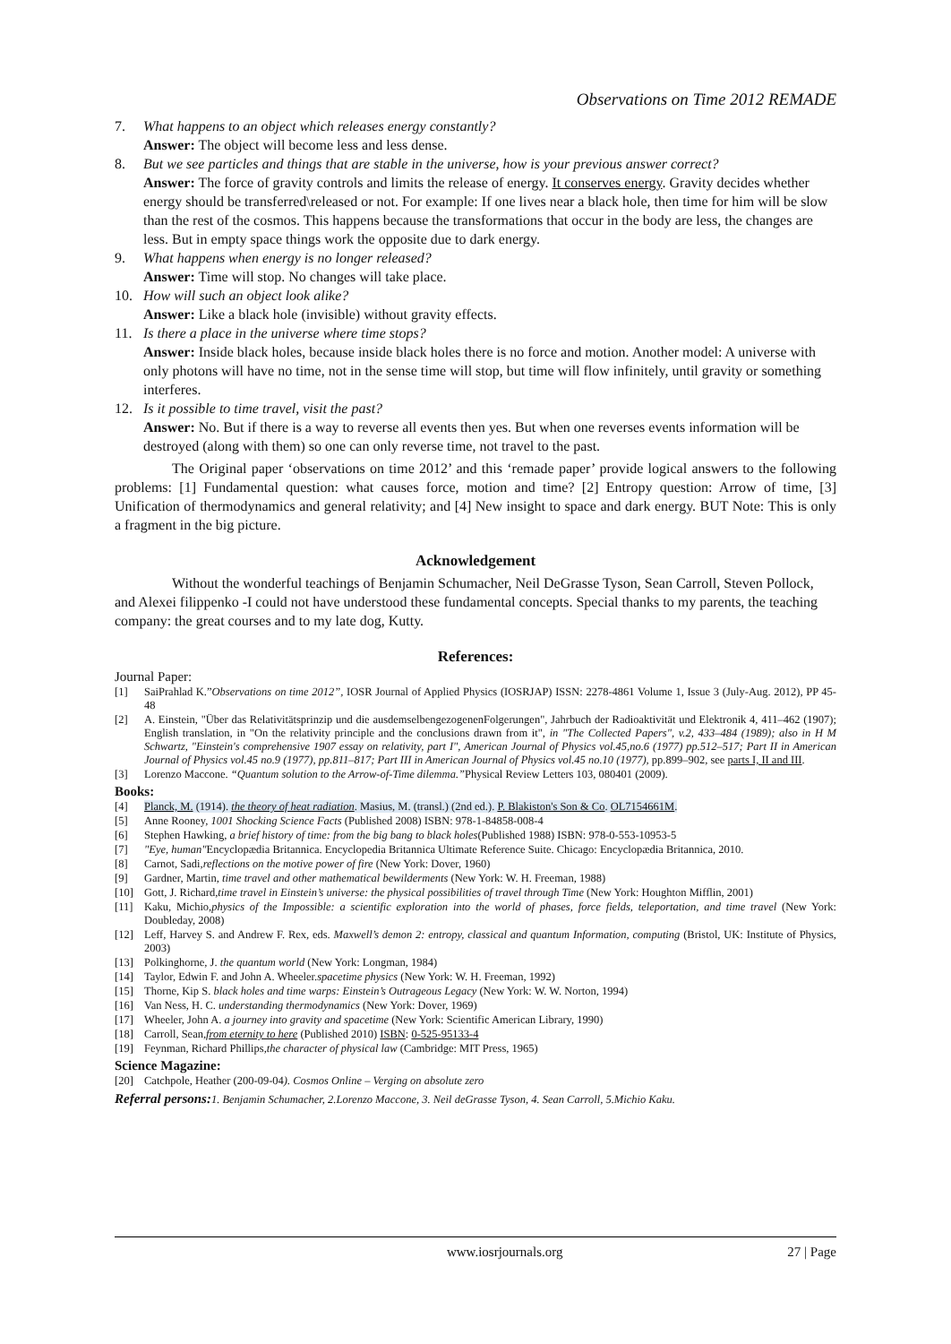Observations on Time 2012 REMADE
7. What happens to an object which releases energy constantly?
Answer: The object will become less and less dense.
8. But we see particles and things that are stable in the universe, how is your previous answer correct?
Answer: The force of gravity controls and limits the release of energy. It conserves energy. Gravity decides whether energy should be transferred\released or not. For example: If one lives near a black hole, then time for him will be slow than the rest of the cosmos. This happens because the transformations that occur in the body are less, the changes are less. But in empty space things work the opposite due to dark energy.
9. What happens when energy is no longer released?
Answer: Time will stop. No changes will take place.
10. How will such an object look alike?
Answer: Like a black hole (invisible) without gravity effects.
11. Is there a place in the universe where time stops?
Answer: Inside black holes, because inside black holes there is no force and motion. Another model: A universe with only photons will have no time, not in the sense time will stop, but time will flow infinitely, until gravity or something interferes.
12. Is it possible to time travel, visit the past?
Answer: No. But if there is a way to reverse all events then yes. But when one reverses events information will be destroyed (along with them) so one can only reverse time, not travel to the past.
The Original paper ‘observations on time 2012’ and this ‘remade paper’ provide logical answers to the following problems: [1] Fundamental question: what causes force, motion and time? [2] Entropy question: Arrow of time, [3] Unification of thermodynamics and general relativity; and [4] New insight to space and dark energy. BUT Note: This is only a fragment in the big picture.
Acknowledgement
Without the wonderful teachings of Benjamin Schumacher, Neil DeGrasse Tyson, Sean Carroll, Steven Pollock, and Alexei filippenko -I could not have understood these fundamental concepts. Special thanks to my parents, the teaching company: the great courses and to my late dog, Kutty.
References:
Journal Paper:
[1] SaiPrahlad K.”Observations on time 2012”, IOSR Journal of Applied Physics (IOSRJAP) ISSN: 2278-4861 Volume 1, Issue 3 (July-Aug. 2012), PP 45-48
[2] A. Einstein, "Über das Relativitätsprinzip und die ausdemselbengezogenenFolgerungen", Jahrbuch der Radioaktivität und Elektronik 4, 411–462 (1907); English translation, in "On the relativity principle and the conclusions drawn from it", in "The Collected Papers", v.2, 433–484 (1989); also in H M Schwartz, "Einstein's comprehensive 1907 essay on relativity, part I", American Journal of Physics vol.45,no.6 (1977) pp.512–517; Part II in American Journal of Physics vol.45 no.9 (1977), pp.811–817; Part III in American Journal of Physics vol.45 no.10 (1977), pp.899–902, see parts I, II and III.
[3] Lorenzo Maccone. “Quantum solution to the Arrow-of-Time dilemma.”Physical Review Letters 103, 080401 (2009).
Books:
[4] Planck, M. (1914). the theory of heat radiation. Masius, M. (transl.) (2nd ed.). P. Blakiston's Son & Co. OL7154661M.
[5] Anne Rooney, 1001 Shocking Science Facts (Published 2008) ISBN: 978-1-84858-008-4
[6] Stephen Hawking, a brief history of time: from the big bang to black holes(Published 1988) ISBN: 978-0-553-10953-5
[7] "Eye, human"Encyclopædia Britannica. Encyclopedia Britannica Ultimate Reference Suite. Chicago: Encyclopædia Britannica, 2010.
[8] Carnot, Sadi,reflections on the motive power of fire (New York: Dover, 1960)
[9] Gardner, Martin, time travel and other mathematical bewilderments (New York: W. H. Freeman, 1988)
[10] Gott, J. Richard,time travel in Einstein’s universe: the physical possibilities of travel through Time (New York: Houghton Mifflin, 2001)
[11] Kaku, Michio,physics of the Impossible: a scientific exploration into the world of phases, force fields, teleportation, and time travel (New York: Doubleday, 2008)
[12] Leff, Harvey S. and Andrew F. Rex, eds. Maxwell’s demon 2: entropy, classical and quantum Information, computing (Bristol, UK: Institute of Physics, 2003)
[13] Polkinghorne, J. the quantum world (New York: Longman, 1984)
[14] Taylor, Edwin F. and John A. Wheeler.spacetime physics (New York: W. H. Freeman, 1992)
[15] Thorne, Kip S. black holes and time warps: Einstein’s Outrageous Legacy (New York: W. W. Norton, 1994)
[16] Van Ness, H. C. understanding thermodynamics (New York: Dover, 1969)
[17] Wheeler, John A. a journey into gravity and spacetime (New York: Scientific American Library, 1990)
[18] Carroll, Sean,from eternity to here (Published 2010) ISBN: 0-525-95133-4
[19] Feynman, Richard Phillips,the character of physical law (Cambridge: MIT Press, 1965)
Science Magazine:
[20] Catchpole, Heather (200-09-04). Cosmos Online – Verging on absolute zero
Referral persons: 1. Benjamin Schumacher, 2.Lorenzo Maccone, 3. Neil deGrasse Tyson, 4. Sean Carroll, 5.Michio Kaku.
www.iosrjournals.org 27 | Page